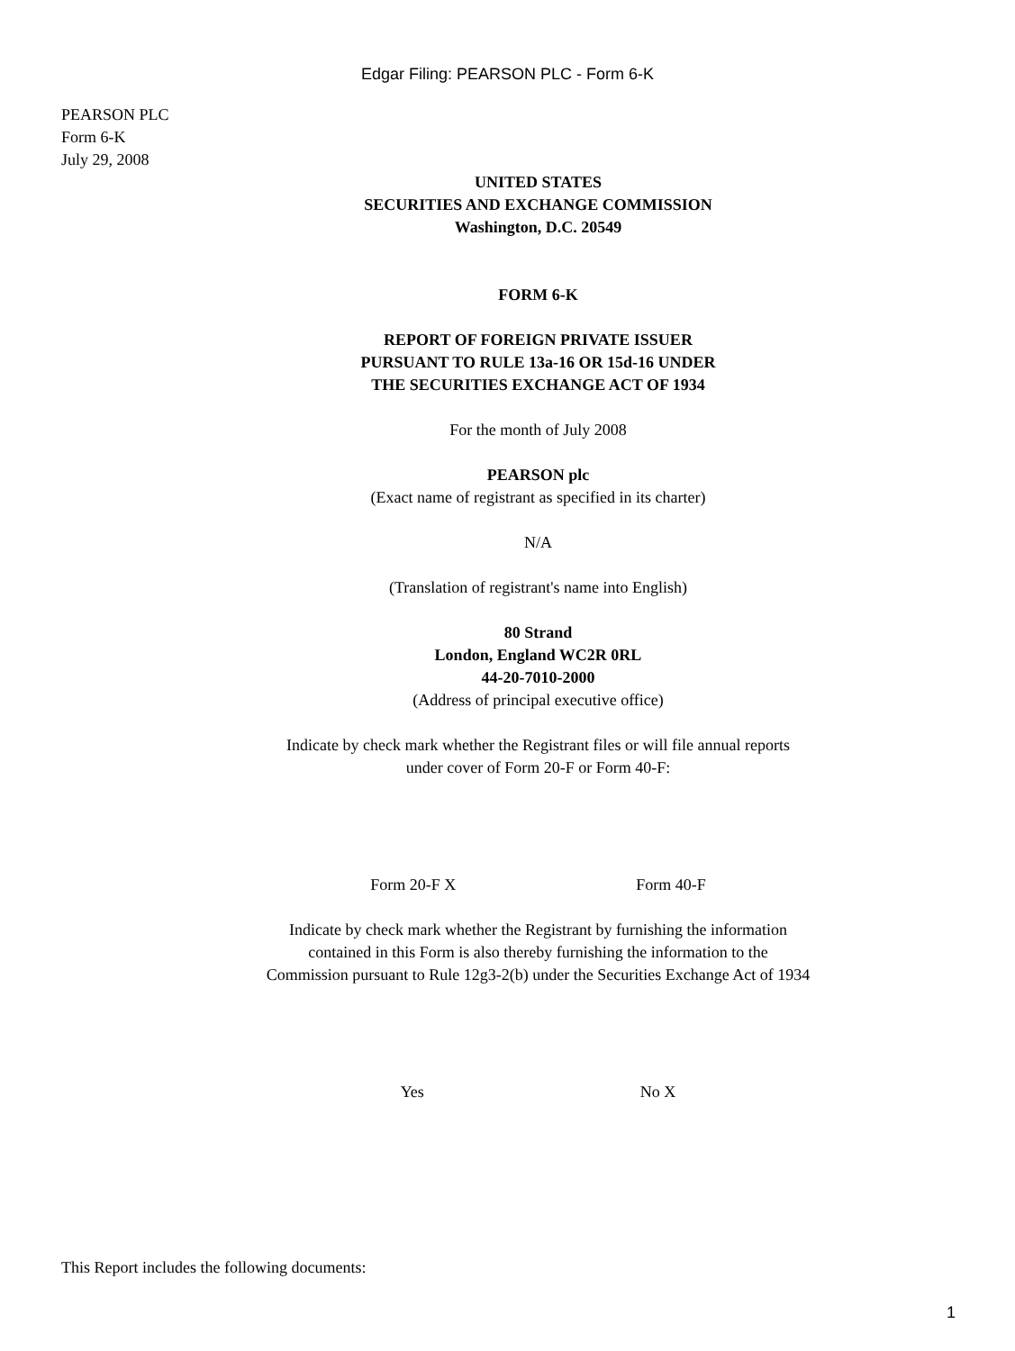Edgar Filing: PEARSON PLC - Form 6-K
PEARSON PLC
Form 6-K
July 29, 2008
UNITED STATES
SECURITIES AND EXCHANGE COMMISSION
Washington, D.C. 20549
FORM 6-K
REPORT OF FOREIGN PRIVATE ISSUER
PURSUANT TO RULE 13a-16 OR 15d-16 UNDER
THE SECURITIES EXCHANGE ACT OF 1934
For the month of July 2008
PEARSON plc
(Exact name of registrant as specified in its charter)
N/A
(Translation of registrant's name into English)
80 Strand
London, England WC2R 0RL
44-20-7010-2000
(Address of principal executive office)
Indicate by check mark whether the Registrant files or will file annual reports
under cover of Form 20-F or Form 40-F:
Form 20-F X Form 40-F
Indicate by check mark whether the Registrant by furnishing the information
contained in this Form is also thereby furnishing the information to the
Commission pursuant to Rule 12g3-2(b) under the Securities Exchange Act of 1934
Yes No X
This Report includes the following documents:
1